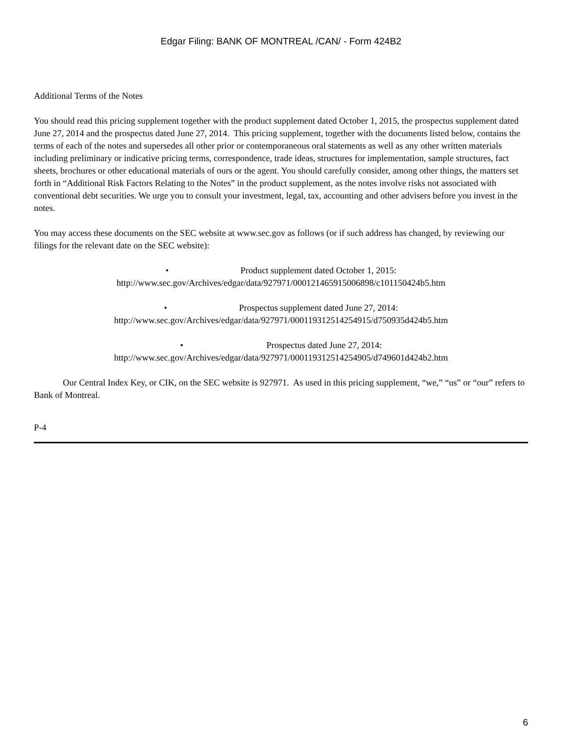Edgar Filing: BANK OF MONTREAL /CAN/ - Form 424B2
Additional Terms of the Notes
You should read this pricing supplement together with the product supplement dated October 1, 2015, the prospectus supplement dated June 27, 2014 and the prospectus dated June 27, 2014. This pricing supplement, together with the documents listed below, contains the terms of each of the notes and supersedes all other prior or contemporaneous oral statements as well as any other written materials including preliminary or indicative pricing terms, correspondence, trade ideas, structures for implementation, sample structures, fact sheets, brochures or other educational materials of ours or the agent. You should carefully consider, among other things, the matters set forth in “Additional Risk Factors Relating to the Notes” in the product supplement, as the notes involve risks not associated with conventional debt securities. We urge you to consult your investment, legal, tax, accounting and other advisers before you invest in the notes.
You may access these documents on the SEC website at www.sec.gov as follows (or if such address has changed, by reviewing our filings for the relevant date on the SEC website):
• Product supplement dated October 1, 2015:
http://www.sec.gov/Archives/edgar/data/927971/000121465915006898/c101150424b5.htm
• Prospectus supplement dated June 27, 2014:
http://www.sec.gov/Archives/edgar/data/927971/000119312514254915/d750935d424b5.htm
• Prospectus dated June 27, 2014:
http://www.sec.gov/Archives/edgar/data/927971/000119312514254905/d749601d424b2.htm
Our Central Index Key, or CIK, on the SEC website is 927971. As used in this pricing supplement, “we,” “us” or “our” refers to Bank of Montreal.
P-4
6